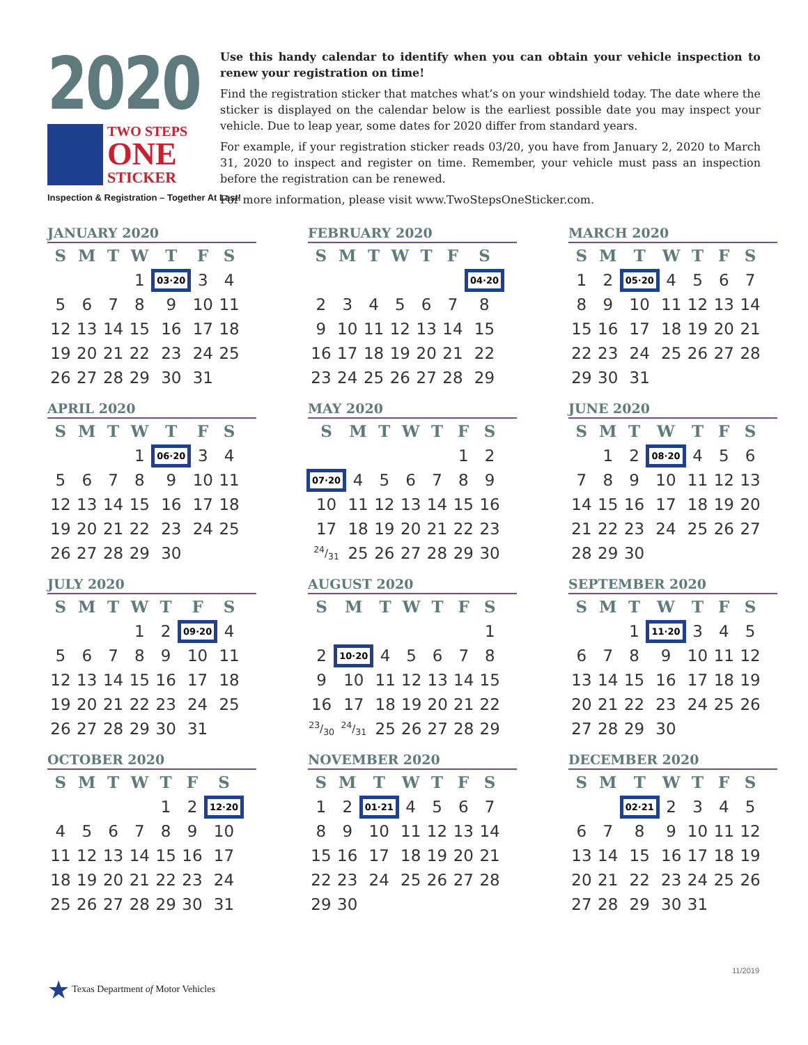2020
TWO STEPS
ONE
STICKER
Inspection & Registration – Together At Last!
Use this handy calendar to identify when you can obtain your vehicle inspection to renew your registration on time!
Find the registration sticker that matches what’s on your windshield today. The date where the sticker is displayed on the calendar below is the earliest possible date you may inspect your vehicle. Due to leap year, some dates for 2020 differ from standard years.
For example, if your registration sticker reads 03/20, you have from January 2, 2020 to March 31, 2020 to inspect and register on time. Remember, your vehicle must pass an inspection before the registration can be renewed.
For more information, please visit www.TwoStepsOneSticker.com.
JANUARY 2020
| S | M | T | W | T | F | S |
| --- | --- | --- | --- | --- | --- | --- |
| | | | 1 | 03·20 | 3 | 4 |
| 5 | 6 | 7 | 8 | 9 | 10 | 11 |
| 12 | 13 | 14 | 15 | 16 | 17 | 18 |
| 19 | 20 | 21 | 22 | 23 | 24 | 25 |
| 26 | 27 | 28 | 29 | 30 | 31 | |
FEBRUARY 2020
| S | M | T | W | T | F | S |
| --- | --- | --- | --- | --- | --- | --- |
| | | | | | | 04·20 |
| 2 | 3 | 4 | 5 | 6 | 7 | 8 |
| 9 | 10 | 11 | 12 | 13 | 14 | 15 |
| 16 | 17 | 18 | 19 | 20 | 21 | 22 |
| 23 | 24 | 25 | 26 | 27 | 28 | 29 |
MARCH 2020
| S | M | T | W | T | F | S |
| --- | --- | --- | --- | --- | --- | --- |
| 1 | 2 | 05·20 | 4 | 5 | 6 | 7 |
| 8 | 9 | 10 | 11 | 12 | 13 | 14 |
| 15 | 16 | 17 | 18 | 19 | 20 | 21 |
| 22 | 23 | 24 | 25 | 26 | 27 | 28 |
| 29 | 30 | 31 | | | | |
APRIL 2020
| S | M | T | W | T | F | S |
| --- | --- | --- | --- | --- | --- | --- |
| | | | 1 | 06·20 | 3 | 4 |
| 5 | 6 | 7 | 8 | 9 | 10 | 11 |
| 12 | 13 | 14 | 15 | 16 | 17 | 18 |
| 19 | 20 | 21 | 22 | 23 | 24 | 25 |
| 26 | 27 | 28 | 29 | 30 | | |
MAY 2020
| S | M | T | W | T | F | S |
| --- | --- | --- | --- | --- | --- | --- |
| | | | | | 1 | 2 |
| 07·20 | 4 | 5 | 6 | 7 | 8 | 9 |
| 10 | 11 | 12 | 13 | 14 | 15 | 16 |
| 17 | 18 | 19 | 20 | 21 | 22 | 23 |
| 24/31 | 25 | 26 | 27 | 28 | 29 | 30 |
JUNE 2020
| S | M | T | W | T | F | S |
| --- | --- | --- | --- | --- | --- | --- |
| | 1 | 2 | 08·20 | 4 | 5 | 6 |
| 7 | 8 | 9 | 10 | 11 | 12 | 13 |
| 14 | 15 | 16 | 17 | 18 | 19 | 20 |
| 21 | 22 | 23 | 24 | 25 | 26 | 27 |
| 28 | 29 | 30 | | | | |
JULY 2020
| S | M | T | W | T | F | S |
| --- | --- | --- | --- | --- | --- | --- |
| | | | 1 | 2 | 09·20 | 4 |
| 5 | 6 | 7 | 8 | 9 | 10 | 11 |
| 12 | 13 | 14 | 15 | 16 | 17 | 18 |
| 19 | 20 | 21 | 22 | 23 | 24 | 25 |
| 26 | 27 | 28 | 29 | 30 | 31 | |
AUGUST 2020
| S | M | T | W | T | F | S |
| --- | --- | --- | --- | --- | --- | --- |
| | | | | | | 1 |
| 2 | 10·20 | 4 | 5 | 6 | 7 | 8 |
| 9 | 10 | 11 | 12 | 13 | 14 | 15 |
| 16 | 17 | 18 | 19 | 20 | 21 | 22 |
| 23/30 | 24/31 | 25 | 26 | 27 | 28 | 29 |
SEPTEMBER 2020
| S | M | T | W | T | F | S |
| --- | --- | --- | --- | --- | --- | --- |
| | | 1 | 11·20 | 3 | 4 | 5 |
| 6 | 7 | 8 | 9 | 10 | 11 | 12 |
| 13 | 14 | 15 | 16 | 17 | 18 | 19 |
| 20 | 21 | 22 | 23 | 24 | 25 | 26 |
| 27 | 28 | 29 | 30 | | | |
OCTOBER 2020
| S | M | T | W | T | F | S |
| --- | --- | --- | --- | --- | --- | --- |
| | | | | 1 | 2 | 12·20 |
| 4 | 5 | 6 | 7 | 8 | 9 | 10 |
| 11 | 12 | 13 | 14 | 15 | 16 | 17 |
| 18 | 19 | 20 | 21 | 22 | 23 | 24 |
| 25 | 26 | 27 | 28 | 29 | 30 | 31 |
NOVEMBER 2020
| S | M | T | W | T | F | S |
| --- | --- | --- | --- | --- | --- | --- |
| 1 | 2 | 01·21 | 4 | 5 | 6 | 7 |
| 8 | 9 | 10 | 11 | 12 | 13 | 14 |
| 15 | 16 | 17 | 18 | 19 | 20 | 21 |
| 22 | 23 | 24 | 25 | 26 | 27 | 28 |
| 29 | 30 | | | | | |
DECEMBER 2020
| S | M | T | W | T | F | S |
| --- | --- | --- | --- | --- | --- | --- |
| | | 02·21 | 2 | 3 | 4 | 5 |
| 6 | 7 | 8 | 9 | 10 | 11 | 12 |
| 13 | 14 | 15 | 16 | 17 | 18 | 19 |
| 20 | 21 | 22 | 23 | 24 | 25 | 26 |
| 27 | 28 | 29 | 30 | 31 | | |
11/2019
★ Texas Department of Motor Vehicles